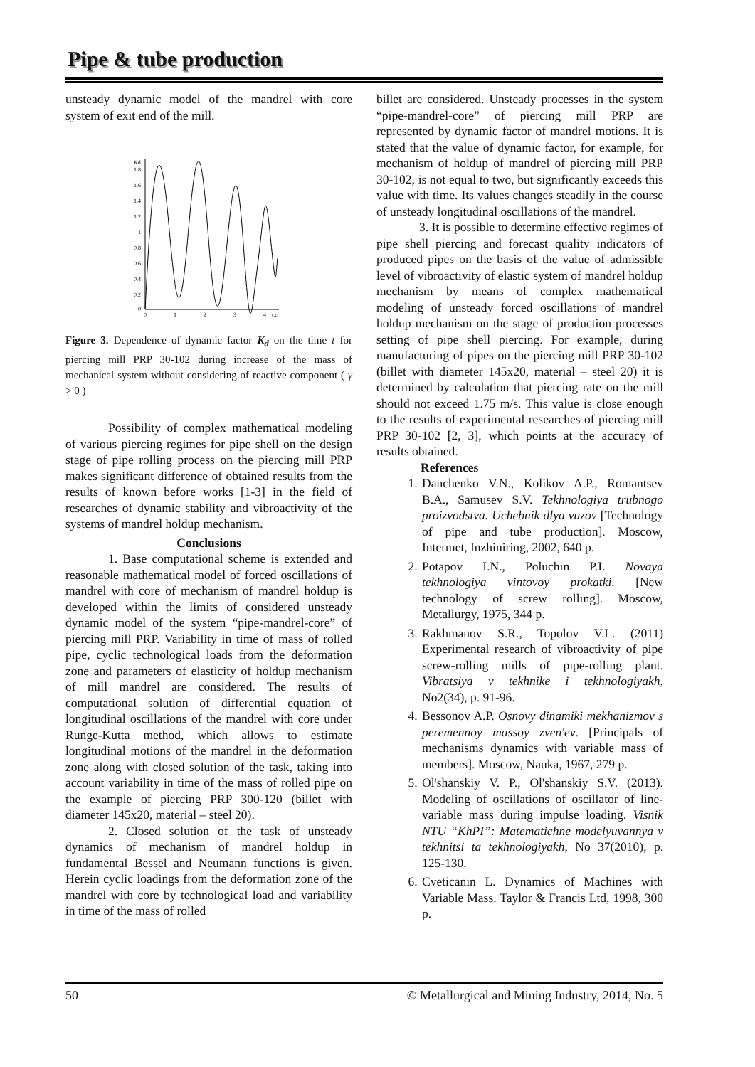Pipe & tube production
unsteady dynamic model of the mandrel with core system of exit end of the mill.
Kd
1.8
1.6
1.4
1.2
1
0.8
0.6
0.4
0.2
0
0
1
2
3
4
t,c
Figure 3. Dependence of dynamic factor K<sub>d</sub> on the time t for piercing mill PRP 30-102 during increase of the mass of mechanical system without considering of reactive component ( γ > 0 )
Possibility of complex mathematical modeling of various piercing regimes for pipe shell on the design stage of pipe rolling process on the piercing mill PRP makes significant difference of obtained results from the results of known before works [1-3] in the field of researches of dynamic stability and vibroactivity of the systems of mandrel holdup mechanism.
Conclusions
1. Base computational scheme is extended and reasonable mathematical model of forced oscillations of mandrel with core of mechanism of mandrel holdup is developed within the limits of considered unsteady dynamic model of the system “pipe-mandrel-core” of piercing mill PRP. Variability in time of mass of rolled pipe, cyclic technological loads from the deformation zone and parameters of elasticity of holdup mechanism of mill mandrel are considered. The results of computational solution of differential equation of longitudinal oscillations of the mandrel with core under Runge-Kutta method, which allows to estimate longitudinal motions of the mandrel in the deformation zone along with closed solution of the task, taking into account variability in time of the mass of rolled pipe on the example of piercing PRP 300-120 (billet with diameter 145x20, material – steel 20).
2. Closed solution of the task of unsteady dynamics of mechanism of mandrel holdup in fundamental Bessel and Neumann functions is given. Herein cyclic loadings from the deformation zone of the mandrel with core by technological load and variability in time of the mass of rolled
billet are considered. Unsteady processes in the system “pipe-mandrel-core” of piercing mill PRP are represented by dynamic factor of mandrel motions. It is stated that the value of dynamic factor, for example, for mechanism of holdup of mandrel of piercing mill PRP 30-102, is not equal to two, but significantly exceeds this value with time. Its values changes steadily in the course of unsteady longitudinal oscillations of the mandrel.
3. It is possible to determine effective regimes of pipe shell piercing and forecast quality indicators of produced pipes on the basis of the value of admissible level of vibroactivity of elastic system of mandrel holdup mechanism by means of complex mathematical modeling of unsteady forced oscillations of mandrel holdup mechanism on the stage of production processes setting of pipe shell piercing. For example, during manufacturing of pipes on the piercing mill PRP 30-102 (billet with diameter 145x20, material – steel 20) it is determined by calculation that piercing rate on the mill should not exceed 1.75 m/s. This value is close enough to the results of experimental researches of piercing mill PRP 30-102 [2, 3], which points at the accuracy of results obtained.
References
1. Danchenko V.N., Kolikov A.P., Romantsev B.A., Samusev S.V. Tekhnologiya trubnogo proizvodstva. Uchebnik dlya vuzov [Technology of pipe and tube production]. Moscow, Intermet, Inzhiniring, 2002, 640 p.
2. Potapov I.N., Poluchin P.I. Novaya tekhnologiya vintovoy prokatki. [New technology of screw rolling]. Moscow, Metallurgy, 1975, 344 p.
3. Rakhmanov S.R., Topolov V.L. (2011) Experimental research of vibroactivity of pipe screw-rolling mills of pipe-rolling plant. Vibratsiya v tekhnike i tekhnologiyakh, No2(34), p. 91-96.
4. Bessonov A.P. Osnovy dinamiki mekhanizmov s peremennoy massoy zven'ev. [Principals of mechanisms dynamics with variable mass of members]. Moscow, Nauka, 1967, 279 p.
5. Ol'shanskiy V. P., Ol'shanskiy S.V. (2013). Modeling of oscillations of oscillator of line-variable mass during impulse loading. Visnik NTU “KhPI”: Matematichne modelyuvannya v tekhnitsi ta tekhnologiyakh, No 37(2010), p. 125-130.
6. Cveticanin L. Dynamics of Machines with Variable Mass. Taylor & Francis Ltd, 1998, 300 p.
50 © Metallurgical and Mining Industry, 2014, No. 5